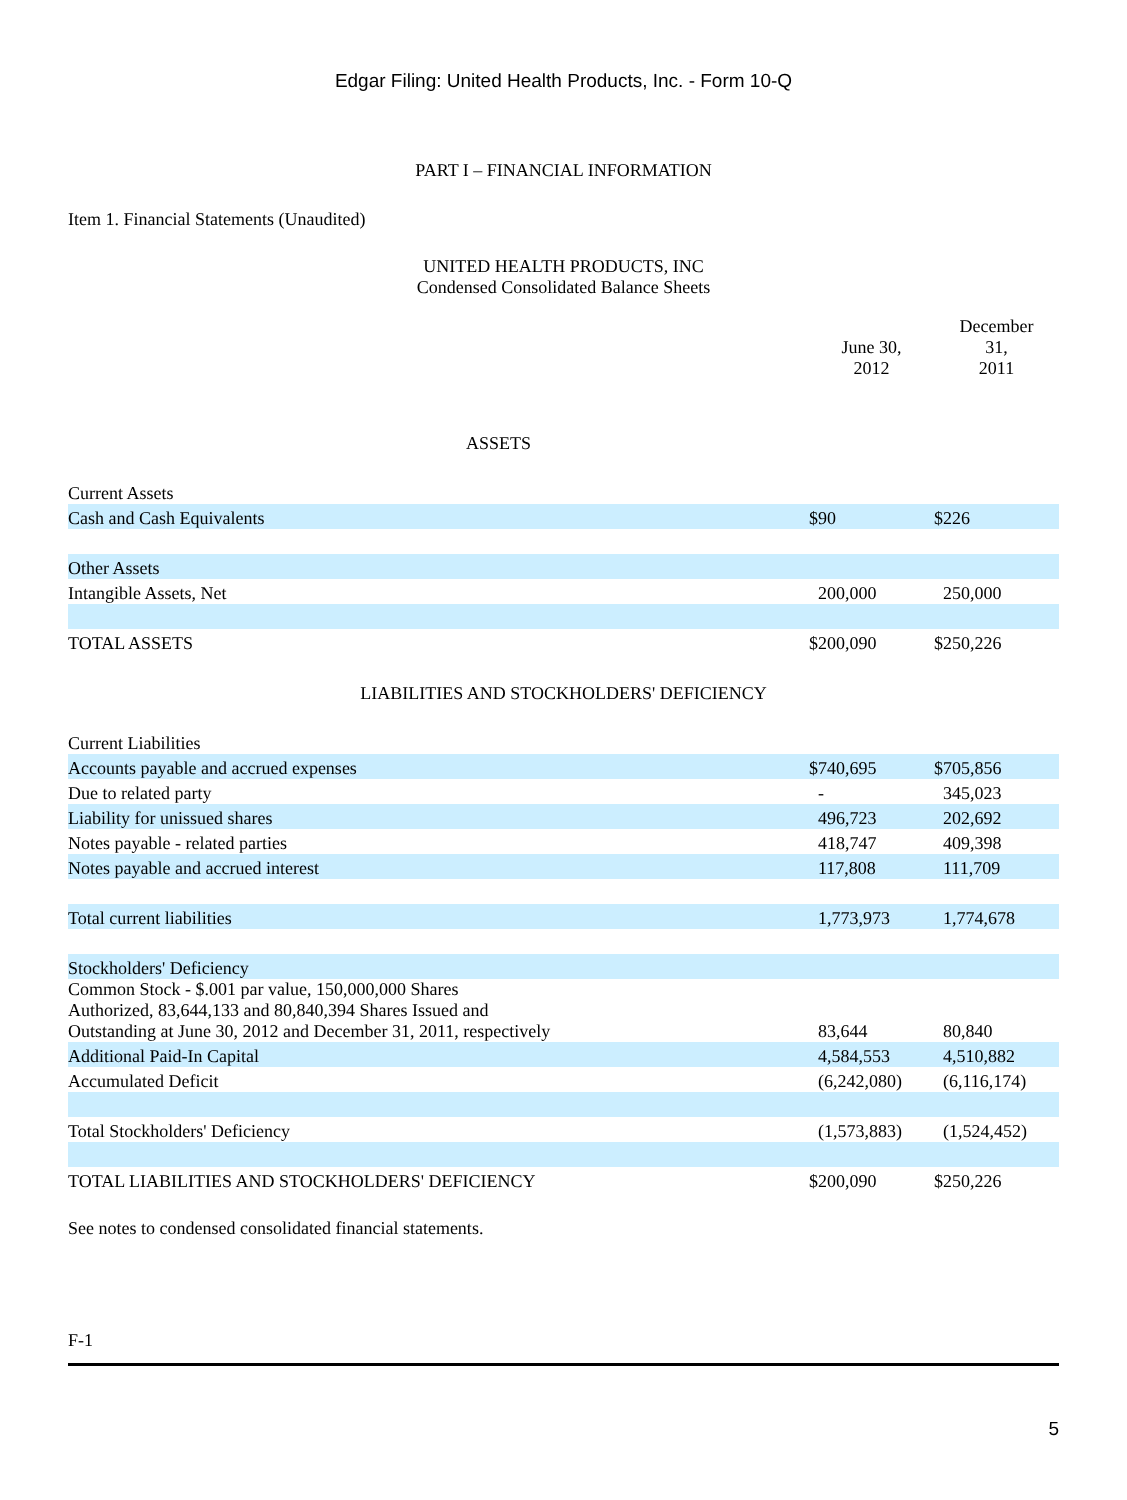Edgar Filing: United Health Products, Inc. - Form 10-Q
PART I – FINANCIAL INFORMATION
Item 1. Financial Statements (Unaudited)
UNITED HEALTH PRODUCTS, INC
Condensed Consolidated Balance Sheets
| | June 30, 2012 | December 31, 2011 |
| --- | --- | --- |
| ASSETS | | |
| Current Assets | | |
| Cash and Cash Equivalents | $90 | $226 |
| Other Assets | | |
| Intangible Assets, Net | 200,000 | 250,000 |
| TOTAL ASSETS | $200,090 | $250,226 |
| LIABILITIES AND STOCKHOLDERS' DEFICIENCY | | |
| Current Liabilities | | |
| Accounts payable and accrued expenses | $740,695 | $705,856 |
| Due to related party | - | 345,023 |
| Liability for unissued shares | 496,723 | 202,692 |
| Notes payable - related parties | 418,747 | 409,398 |
| Notes payable and accrued interest | 117,808 | 111,709 |
| Total current liabilities | 1,773,973 | 1,774,678 |
| Stockholders' Deficiency | | |
| Common Stock - $.001 par value, 150,000,000 Shares Authorized, 83,644,133 and 80,840,394 Shares Issued and Outstanding at June 30, 2012 and December 31, 2011, respectively | 83,644 | 80,840 |
| Additional Paid-In Capital | 4,584,553 | 4,510,882 |
| Accumulated Deficit | (6,242,080) | (6,116,174) |
| Total Stockholders' Deficiency | (1,573,883) | (1,524,452) |
| TOTAL LIABILITIES AND STOCKHOLDERS' DEFICIENCY | $200,090 | $250,226 |
See notes to condensed consolidated financial statements.
F-1
5